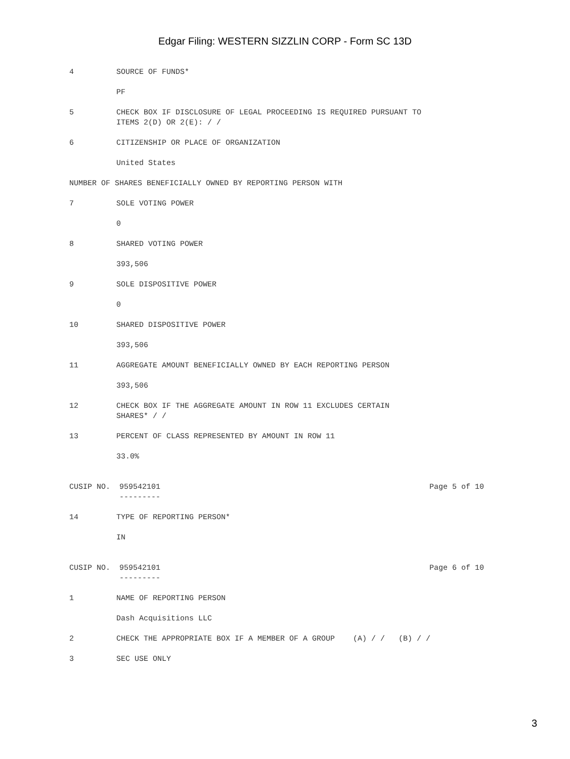Edgar Filing: WESTERN SIZZLIN CORP - Form SC 13D
4 SOURCE OF FUNDS*
PF
5 CHECK BOX IF DISCLOSURE OF LEGAL PROCEEDING IS REQUIRED PURSUANT TO
ITEMS 2(D) OR 2(E): / /
6 CITIZENSHIP OR PLACE OF ORGANIZATION
United States
NUMBER OF SHARES BENEFICIALLY OWNED BY REPORTING PERSON WITH
7 SOLE VOTING POWER
0
8 SHARED VOTING POWER
393,506
9 SOLE DISPOSITIVE POWER
0
10 SHARED DISPOSITIVE POWER
393,506
11 AGGREGATE AMOUNT BENEFICIALLY OWNED BY EACH REPORTING PERSON
393,506
12 CHECK BOX IF THE AGGREGATE AMOUNT IN ROW 11 EXCLUDES CERTAIN
SHARES* / /
13 PERCENT OF CLASS REPRESENTED BY AMOUNT IN ROW 11
33.0%
CUSIP NO.  959542101
           ---------
Page 5 of 10
14 TYPE OF REPORTING PERSON*
IN
CUSIP NO.  959542101
           ---------
Page 6 of 10
1 NAME OF REPORTING PERSON
Dash Acquisitions LLC
2
CHECK THE APPROPRIATE BOX IF A MEMBER OF A GROUP    (A) / /   (B) / /
3 SEC USE ONLY
3